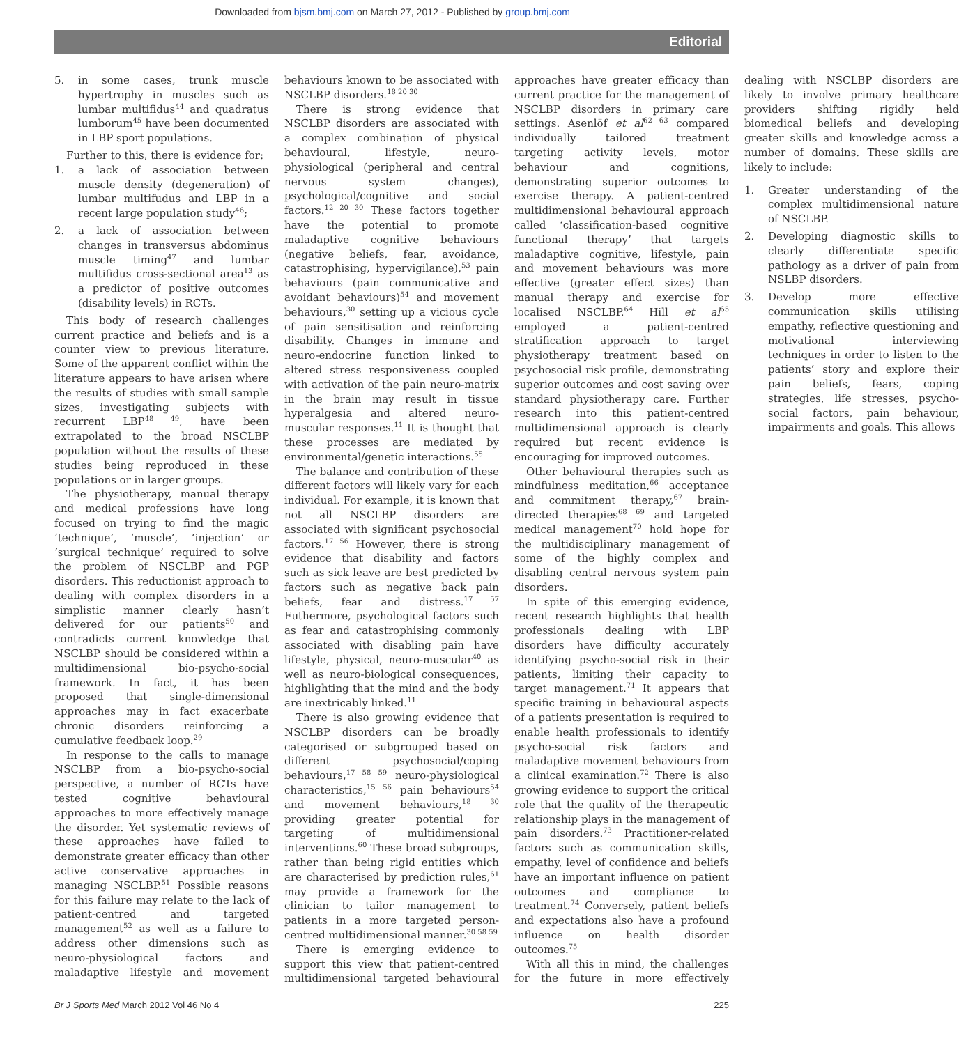Downloaded from bjsm.bmj.com on March 27, 2012 - Published by group.bmj.com
Editorial
5. in some cases, trunk muscle hypertrophy in muscles such as lumbar multifidus<sup>44</sup> and quadratus lumborum<sup>45</sup> have been documented in LBP sport populations.
Further to this, there is evidence for:
1. a lack of association between muscle density (degeneration) of lumbar multifudus and LBP in a recent large population study<sup>46</sup>;
2. a lack of association between changes in transversus abdominus muscle timing<sup>47</sup> and lumbar multifidus cross-sectional area<sup>13</sup> as a predictor of positive outcomes (disability levels) in RCTs.
This body of research challenges current practice and beliefs and is a counter view to previous literature. Some of the apparent conflict within the literature appears to have arisen where the results of studies with small sample sizes, investigating subjects with recurrent LBP<sup>48 49</sup>, have been extrapolated to the broad NSCLBP population without the results of these studies being reproduced in these populations or in larger groups.
The physiotherapy, manual therapy and medical professions have long focused on trying to find the magic ‘technique’, ‘muscle’, ‘injection’ or ‘surgical technique’ required to solve the problem of NSCLBP and PGP disorders. This reductionist approach to dealing with complex disorders in a simplistic manner clearly hasn’t delivered for our patients<sup>50</sup> and contradicts current knowledge that NSCLBP should be considered within a multidimensional bio-psycho-social framework. In fact, it has been proposed that single-dimensional approaches may in fact exacerbate chronic disorders reinforcing a cumulative feedback loop.<sup>29</sup>
In response to the calls to manage NSCLBP from a bio-psycho-social perspective, a number of RCTs have tested cognitive behavioural approaches to more effectively manage the disorder. Yet systematic reviews of these approaches have failed to demonstrate greater efficacy than other active conservative approaches in managing NSCLBP.<sup>51</sup> Possible reasons for this failure may relate to the lack of patient-centred and targeted management<sup>52</sup> as well as a failure to address other dimensions such as neuro-physiological factors and maladaptive lifestyle and movement behaviours known to be associated with NSCLBP disorders.<sup>18 20 30</sup>
There is strong evidence that NSCLBP disorders are associated with a complex combination of physical behavioural, lifestyle, neuro-physiological (peripheral and central nervous system changes), psychological/cognitive and social factors.<sup>12 20 30</sup> These factors together have the potential to promote maladaptive cognitive behaviours (negative beliefs, fear, avoidance, catastrophising, hypervigilance),<sup>53</sup> pain behaviours (pain communicative and avoidant behaviours)<sup>54</sup> and movement behaviours,<sup>30</sup> setting up a vicious cycle of pain sensitisation and reinforcing disability. Changes in immune and neuro-endocrine function linked to altered stress responsiveness coupled with activation of the pain neuro-matrix in the brain may result in tissue hyperalgesia and altered neuro-muscular responses.<sup>11</sup> It is thought that these processes are mediated by environmental/genetic interactions.<sup>55</sup>
The balance and contribution of these different factors will likely vary for each individual. For example, it is known that not all NSCLBP disorders are associated with significant psychosocial factors.<sup>17 56</sup> However, there is strong evidence that disability and factors such as sick leave are best predicted by factors such as negative back pain beliefs, fear and distress.<sup>17 57</sup> Futhermore, psychological factors such as fear and catastrophising commonly associated with disabling pain have lifestyle, physical, neuro-muscular<sup>40</sup> as well as neuro-biological consequences, highlighting that the mind and the body are inextricably linked.<sup>11</sup>
There is also growing evidence that NSCLBP disorders can be broadly categorised or subgrouped based on different psychosocial/coping behaviours,<sup>17 58 59</sup> neuro-physiological characteristics,<sup>15 56</sup> pain behaviours<sup>54</sup> and movement behaviours,<sup>18 30</sup> providing greater potential for targeting of multidimensional interventions.<sup>60</sup> These broad subgroups, rather than being rigid entities which are characterised by prediction rules,<sup>61</sup> may provide a framework for the clinician to tailor management to patients in a more targeted person-centred multidimensional manner.<sup>30 58 59</sup>
There is emerging evidence to support this view that patient-centred multidimensional targeted behavioural approaches have greater efficacy than current practice for the management of NSCLBP disorders in primary care settings. Asenlöf et al<sup>62 63</sup> compared individually tailored treatment targeting activity levels, motor behaviour and cognitions, demonstrating superior outcomes to exercise therapy. A patient-centred multidimensional behavioural approach called ‘classification-based cognitive functional therapy’ that targets maladaptive cognitive, lifestyle, pain and movement behaviours was more effective (greater effect sizes) than manual therapy and exercise for localised NSCLBP.<sup>64</sup> Hill et al<sup>65</sup> employed a patient-centred stratification approach to target physiotherapy treatment based on psychosocial risk profile, demonstrating superior outcomes and cost saving over standard physiotherapy care. Further research into this patient-centred multidimensional approach is clearly required but recent evidence is encouraging for improved outcomes.
Other behavioural therapies such as mindfulness meditation,<sup>66</sup> acceptance and commitment therapy,<sup>67</sup> brain-directed therapies<sup>68 69</sup> and targeted medical management<sup>70</sup> hold hope for the multidisciplinary management of some of the highly complex and disabling central nervous system pain disorders.
In spite of this emerging evidence, recent research highlights that health professionals dealing with LBP disorders have difficulty accurately identifying psycho-social risk in their patients, limiting their capacity to target management.<sup>71</sup> It appears that specific training in behavioural aspects of a patients presentation is required to enable health professionals to identify psycho-social risk factors and maladaptive movement behaviours from a clinical examination.<sup>72</sup> There is also growing evidence to support the critical role that the quality of the therapeutic relationship plays in the management of pain disorders.<sup>73</sup> Practitioner-related factors such as communication skills, empathy, level of confidence and beliefs have an important influence on patient outcomes and compliance to treatment.<sup>74</sup> Conversely, patient beliefs and expectations also have a profound influence on health disorder outcomes.<sup>75</sup>
With all this in mind, the challenges for the future in more effectively dealing with NSCLBP disorders are likely to involve primary healthcare providers shifting rigidly held biomedical beliefs and developing greater skills and knowledge across a number of domains. These skills are likely to include:
1. Greater understanding of the complex multidimensional nature of NSCLBP.
2. Developing diagnostic skills to clearly differentiate specific pathology as a driver of pain from NSLBP disorders.
3. Develop more effective communication skills utilising empathy, reflective questioning and motivational interviewing techniques in order to listen to the patients’ story and explore their pain beliefs, fears, coping strategies, life stresses, psycho-social factors, pain behaviour, impairments and goals. This allows
Br J Sports Med March 2012 Vol 46 No 4 225